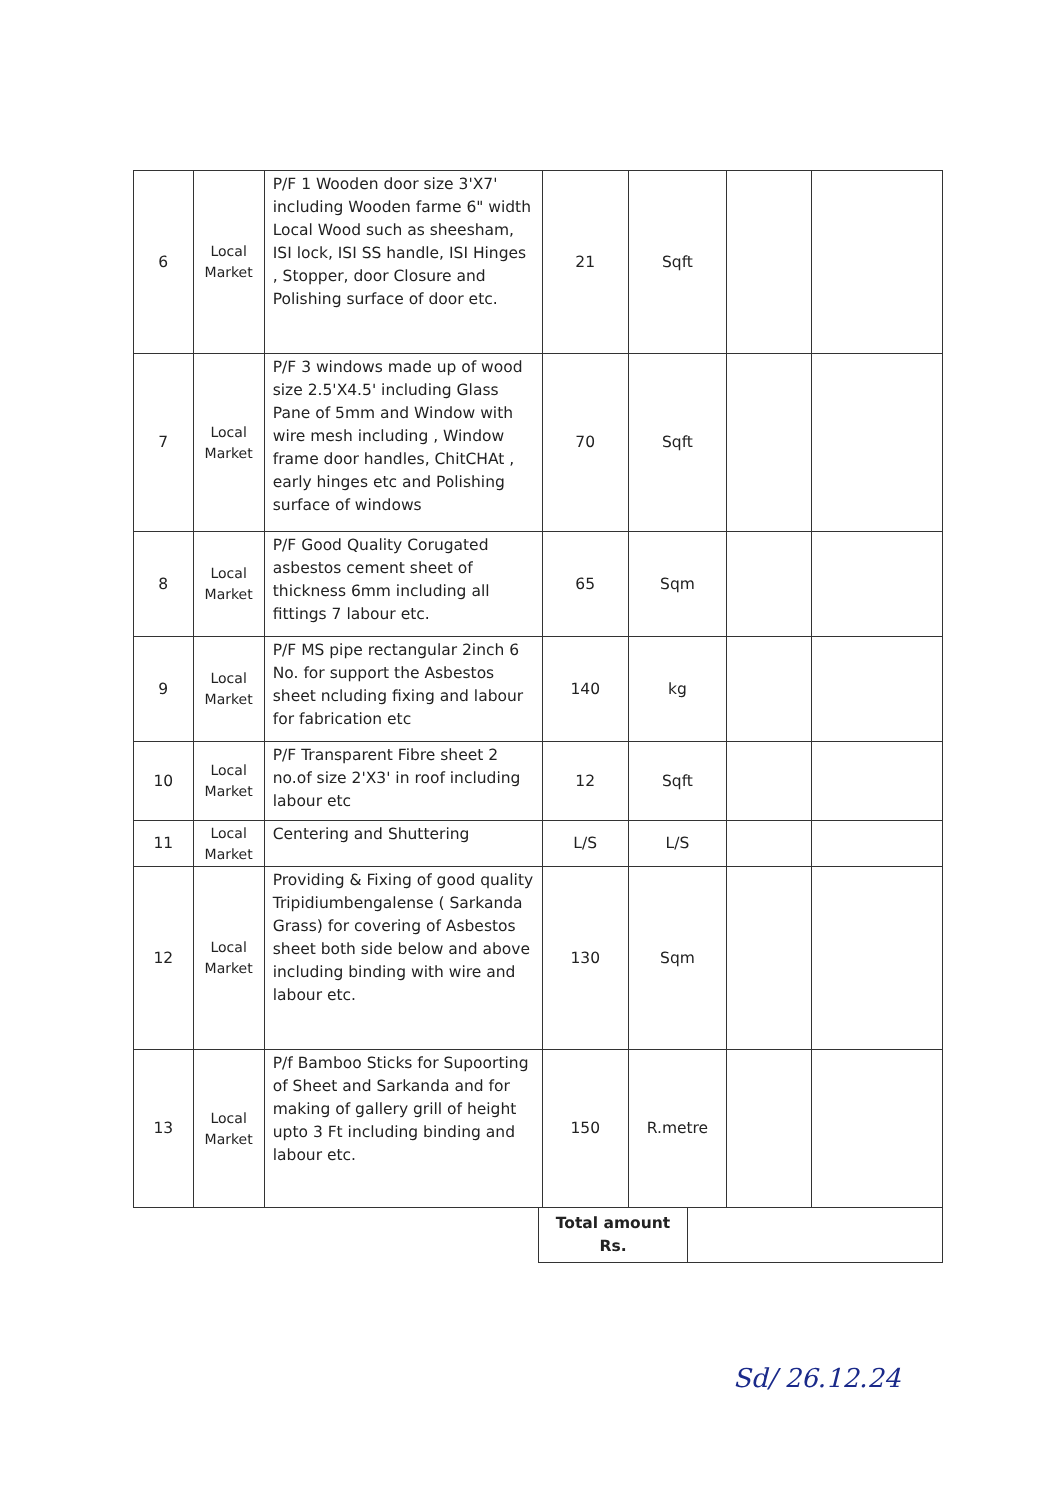| 6 | Local Market | P/F 1 Wooden door size 3'X7' including Wooden farme 6" width Local Wood such as sheesham, ISI lock, ISI SS handle, ISI Hinges , Stopper, door Closure and Polishing surface of door etc. | 21 | Sqft | | |
| 7 | Local Market | P/F 3 windows made up of wood size 2.5'X4.5' including Glass Pane of 5mm and Window with wire mesh including , Window frame door handles, ChitCHAt , early hinges etc and Polishing surface of windows | 70 | Sqft | | |
| 8 | Local Market | P/F Good Quality Corugated asbestos cement sheet of thickness 6mm including all fittings 7 labour etc. | 65 | Sqm | | |
| 9 | Local Market | P/F MS pipe rectangular 2inch 6 No. for support the Asbestos sheet ncluding fixing and labour for fabrication etc | 140 | kg | | |
| 10 | Local Market | P/F Transparent Fibre sheet 2 no.of size 2'X3' in roof including labour etc | 12 | Sqft | | |
| 11 | Local Market | Centering and Shuttering | L/S | L/S | | |
| 12 | Local Market | Providing & Fixing of good quality Tripidiumbengalense ( Sarkanda Grass) for covering of Asbestos sheet both side below and above including binding with wire and labour etc. | 130 | Sqm | | |
| 13 | Local Market | P/f Bamboo Sticks for Supoorting of Sheet and Sarkanda and for making of gallery grill of height upto 3 Ft including binding and labour etc. | 150 | R.metre | | |
| Total amount Rs. | |
Sd/ 26.12.24